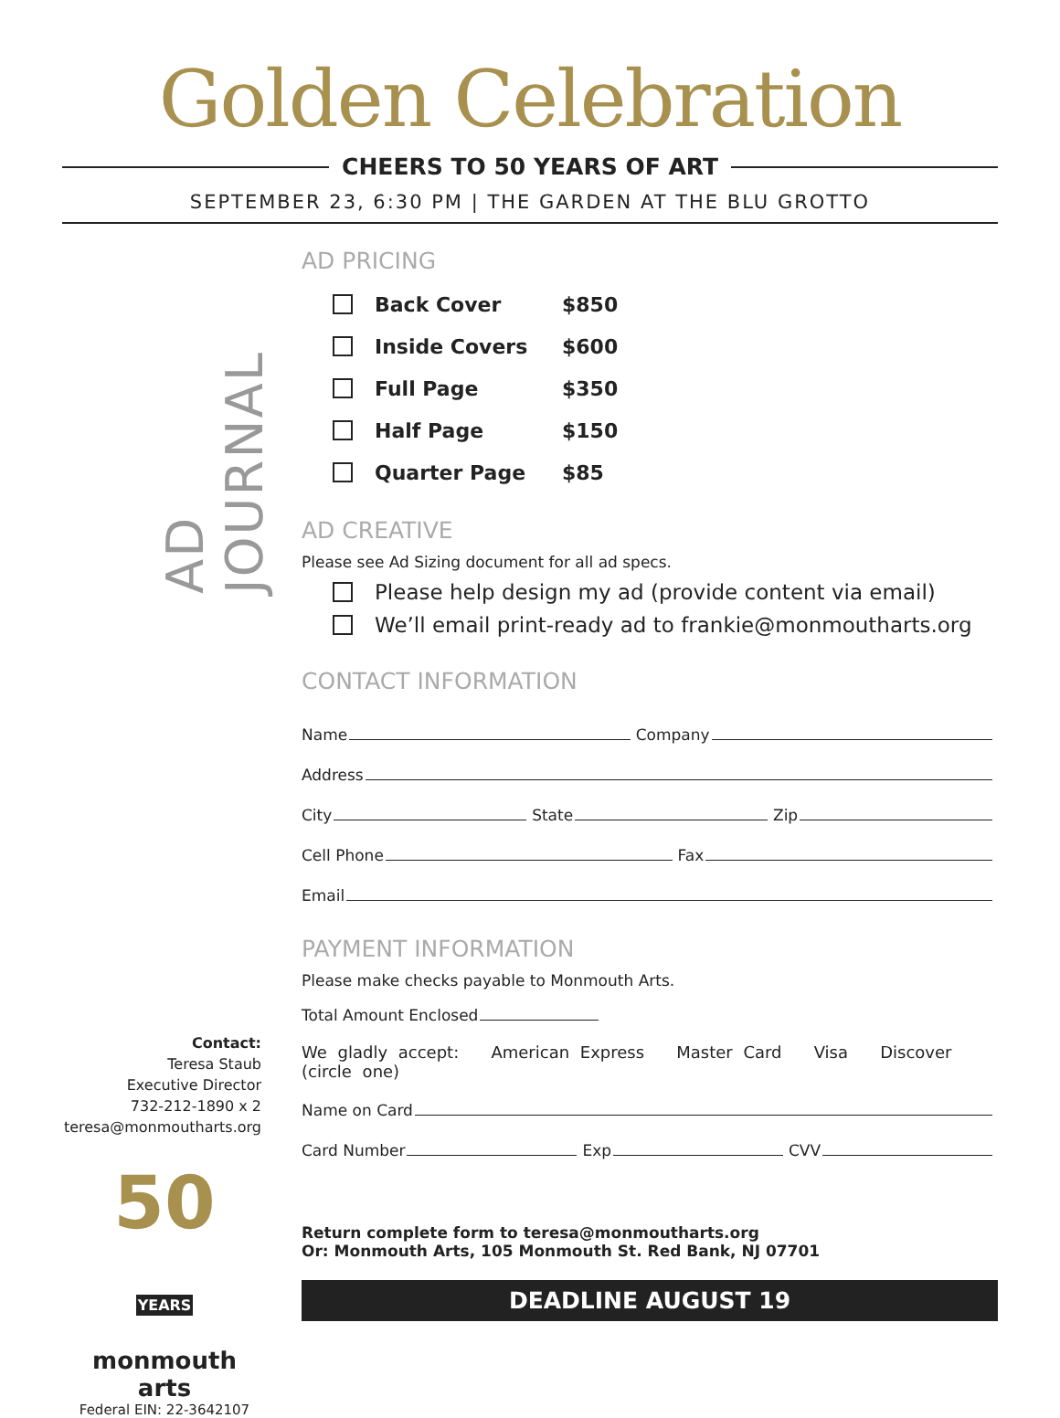Golden Celebration
CHEERS TO 50 YEARS OF ART
SEPTEMBER 23, 6:30 PM | THE GARDEN AT THE BLU GROTTO
AD JOURNAL
AD PRICING
Back Cover $850
Inside Covers $600
Full Page $350
Half Page $150
Quarter Page $85
AD CREATIVE
Please see Ad Sizing document for all ad specs.
Please help design my ad (provide content via email)
We’ll email print-ready ad to frankie@monmoutharts.org
CONTACT INFORMATION
Name Company
Address
City State Zip
Cell Phone Fax
Email
PAYMENT INFORMATION
Please make checks payable to Monmouth Arts.
Total Amount Enclosed
We gladly accept: American Express Master Card Visa Discover (circle one)
Name on Card
Card Number Exp CVV
Return complete form to teresa@monmoutharts.org
Or: Monmouth Arts, 105 Monmouth St. Red Bank, NJ 07701
DEADLINE AUGUST 19
Contact:
Teresa Staub
Executive Director
732-212-1890 x 2
teresa@monmoutharts.org
50 YEARS
monmouth arts
Federal EIN: 22-3642107